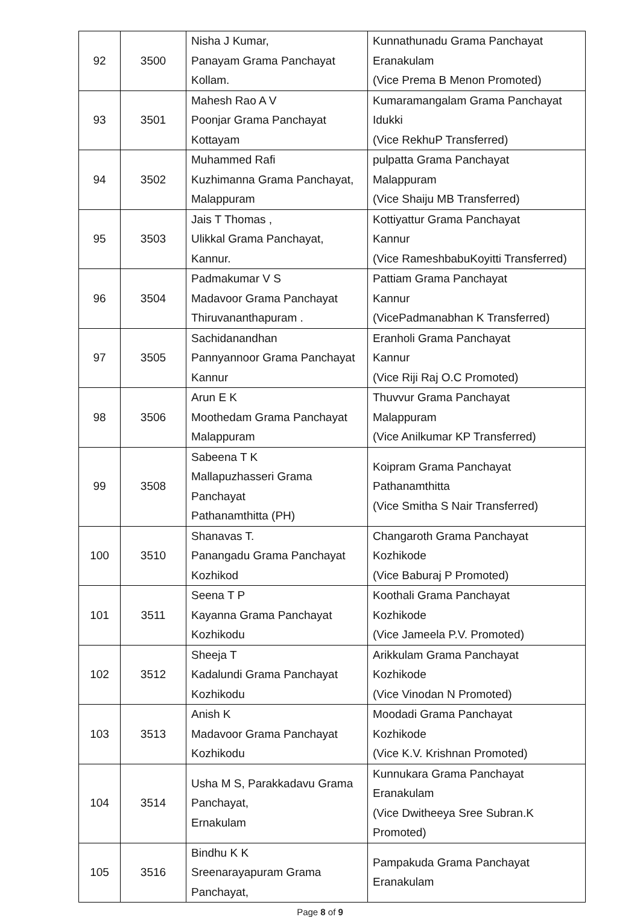| 92 | 3500 | Nisha J Kumar, Panayam Grama Panchayat Kollam. | Kunnathunadu Grama Panchayat Eranakulam (Vice Prema B Menon Promoted) |
| 93 | 3501 | Mahesh Rao A V Poonjar Grama Panchayat Kottayam | Kumaramangalam Grama Panchayat Idukki (Vice RekhuP Transferred) |
| 94 | 3502 | Muhammed Rafi Kuzhimanna Grama Panchayat, Malappuram | pulpatta Grama Panchayat Malappuram (Vice Shaiju MB Transferred) |
| 95 | 3503 | Jais T Thomas , Ulikkal Grama Panchayat, Kannur. | Kottiyattur Grama Panchayat Kannur (Vice RameshbabuKoyitti Transferred) |
| 96 | 3504 | Padmakumar V S Madavoor Grama Panchayat Thiruvananthapuram . | Pattiam Grama Panchayat Kannur (VicePadmanabhan K Transferred) |
| 97 | 3505 | Sachidanandhan Pannyannoor Grama Panchayat Kannur | Eranholi Grama Panchayat Kannur (Vice Riji Raj O.C Promoted) |
| 98 | 3506 | Arun E K Moothedam Grama Panchayat Malappuram | Thuvvur Grama Panchayat Malappuram (Vice Anilkumar KP Transferred) |
| 99 | 3508 | Sabeena T K Mallapuzhasseri Grama Panchayat Pathanamthitta (PH) | Koipram Grama Panchayat Pathanamthitta (Vice Smitha S Nair Transferred) |
| 100 | 3510 | Shanavas T. Panangadu Grama Panchayat Kozhikod | Changaroth Grama Panchayat Kozhikode (Vice Baburaj P Promoted) |
| 101 | 3511 | Seena T P Kayanna Grama Panchayat Kozhikodu | Koothali Grama Panchayat Kozhikode (Vice Jameela P.V. Promoted) |
| 102 | 3512 | Sheeja T Kadalundi Grama Panchayat Kozhikodu | Arikkulam Grama Panchayat Kozhikode (Vice Vinodan N Promoted) |
| 103 | 3513 | Anish K Madavoor Grama Panchayat Kozhikodu | Moodadi Grama Panchayat Kozhikode (Vice K.V. Krishnan Promoted) |
| 104 | 3514 | Usha M S, Parakkadavu Grama Panchayat, Ernakulam | Kunnukara Grama Panchayat Eranakulam (Vice Dwitheeya Sree Subran.K Promoted) |
| 105 | 3516 | Bindhu K K Sreenarayapuram Grama Panchayat, | Pampakuda Grama Panchayat Eranakulam |
Page 8 of 9